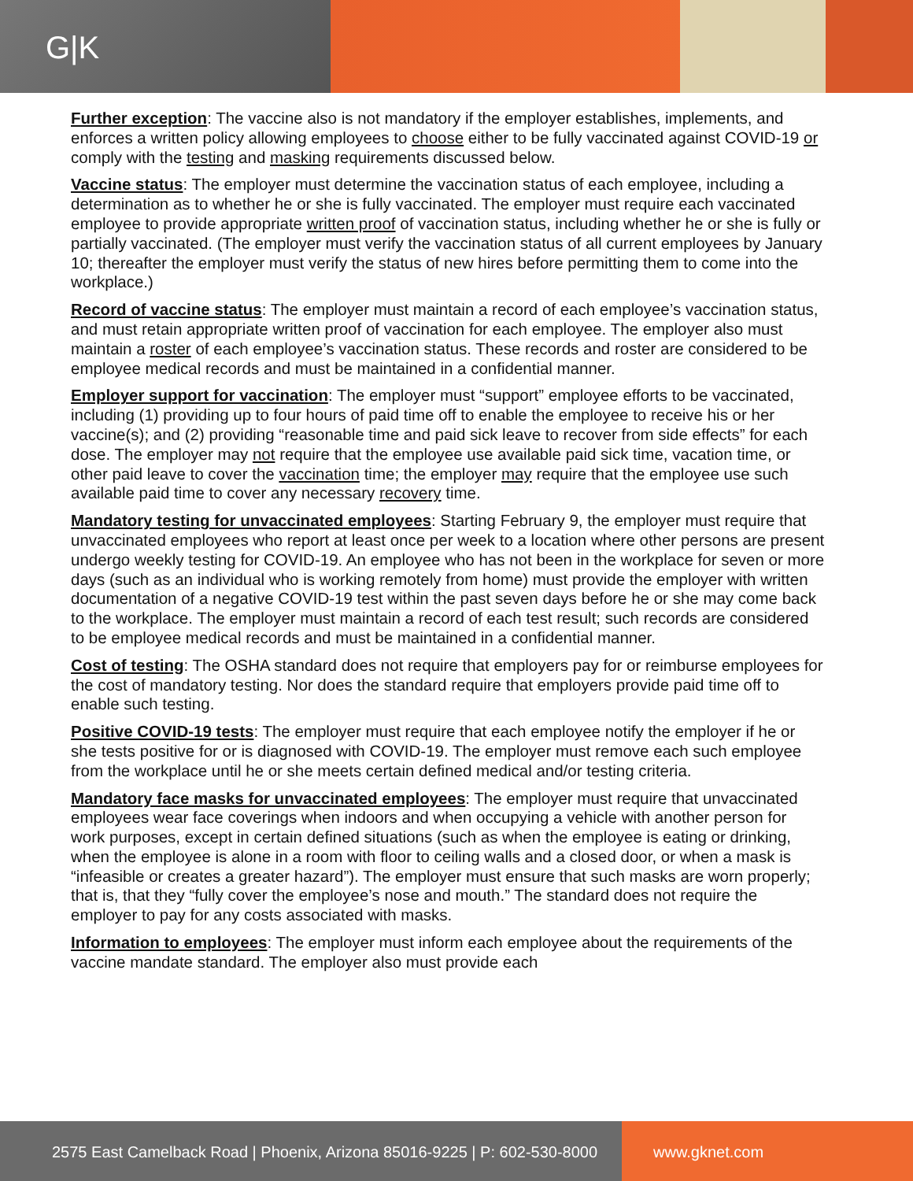G|K
Further exception: The vaccine also is not mandatory if the employer establishes, implements, and enforces a written policy allowing employees to choose either to be fully vaccinated against COVID-19 or comply with the testing and masking requirements discussed below.
Vaccine status: The employer must determine the vaccination status of each employee, including a determination as to whether he or she is fully vaccinated. The employer must require each vaccinated employee to provide appropriate written proof of vaccination status, including whether he or she is fully or partially vaccinated. (The employer must verify the vaccination status of all current employees by January 10; thereafter the employer must verify the status of new hires before permitting them to come into the workplace.)
Record of vaccine status: The employer must maintain a record of each employee’s vaccination status, and must retain appropriate written proof of vaccination for each employee. The employer also must maintain a roster of each employee’s vaccination status. These records and roster are considered to be employee medical records and must be maintained in a confidential manner.
Employer support for vaccination: The employer must “support” employee efforts to be vaccinated, including (1) providing up to four hours of paid time off to enable the employee to receive his or her vaccine(s); and (2) providing “reasonable time and paid sick leave to recover from side effects” for each dose. The employer may not require that the employee use available paid sick time, vacation time, or other paid leave to cover the vaccination time; the employer may require that the employee use such available paid time to cover any necessary recovery time.
Mandatory testing for unvaccinated employees: Starting February 9, the employer must require that unvaccinated employees who report at least once per week to a location where other persons are present undergo weekly testing for COVID-19. An employee who has not been in the workplace for seven or more days (such as an individual who is working remotely from home) must provide the employer with written documentation of a negative COVID-19 test within the past seven days before he or she may come back to the workplace. The employer must maintain a record of each test result; such records are considered to be employee medical records and must be maintained in a confidential manner.
Cost of testing: The OSHA standard does not require that employers pay for or reimburse employees for the cost of mandatory testing. Nor does the standard require that employers provide paid time off to enable such testing.
Positive COVID-19 tests: The employer must require that each employee notify the employer if he or she tests positive for or is diagnosed with COVID-19. The employer must remove each such employee from the workplace until he or she meets certain defined medical and/or testing criteria.
Mandatory face masks for unvaccinated employees: The employer must require that unvaccinated employees wear face coverings when indoors and when occupying a vehicle with another person for work purposes, except in certain defined situations (such as when the employee is eating or drinking, when the employee is alone in a room with floor to ceiling walls and a closed door, or when a mask is “infeasible or creates a greater hazard”). The employer must ensure that such masks are worn properly; that is, that they “fully cover the employee’s nose and mouth.” The standard does not require the employer to pay for any costs associated with masks.
Information to employees: The employer must inform each employee about the requirements of the vaccine mandate standard. The employer also must provide each
2575 East Camelback Road | Phoenix, Arizona 85016-9225 | P: 602-530-8000
www.gknet.com